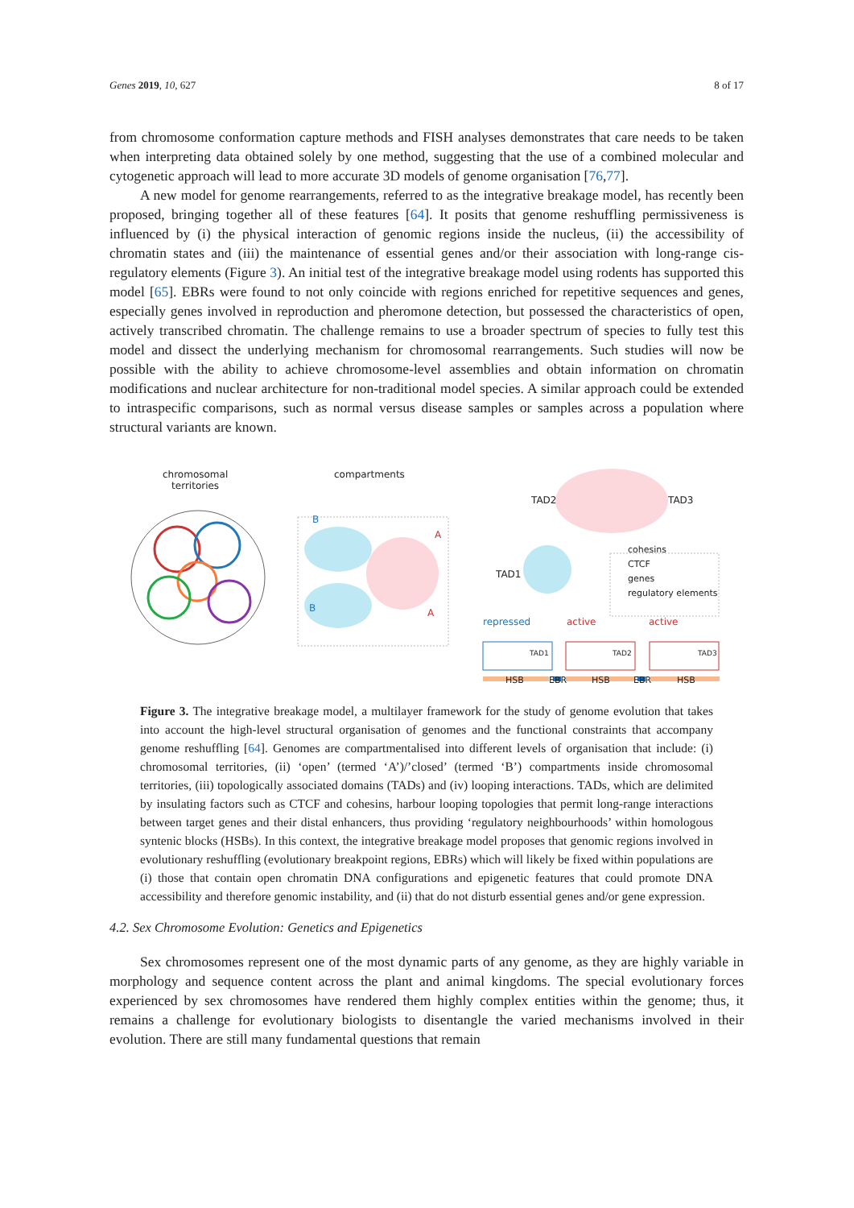Genes 2019, 10, 627 8 of 17
from chromosome conformation capture methods and FISH analyses demonstrates that care needs to be taken when interpreting data obtained solely by one method, suggesting that the use of a combined molecular and cytogenetic approach will lead to more accurate 3D models of genome organisation [76,77].
A new model for genome rearrangements, referred to as the integrative breakage model, has recently been proposed, bringing together all of these features [64]. It posits that genome reshuffling permissiveness is influenced by (i) the physical interaction of genomic regions inside the nucleus, (ii) the accessibility of chromatin states and (iii) the maintenance of essential genes and/or their association with long-range cis-regulatory elements (Figure 3). An initial test of the integrative breakage model using rodents has supported this model [65]. EBRs were found to not only coincide with regions enriched for repetitive sequences and genes, especially genes involved in reproduction and pheromone detection, but possessed the characteristics of open, actively transcribed chromatin. The challenge remains to use a broader spectrum of species to fully test this model and dissect the underlying mechanism for chromosomal rearrangements. Such studies will now be possible with the ability to achieve chromosome-level assemblies and obtain information on chromatin modifications and nuclear architecture for non-traditional model species. A similar approach could be extended to intraspecific comparisons, such as normal versus disease samples or samples across a population where structural variants are known.
chromosomal
territories
compartments
B
A
B A
TAD2 TAD3
TAD1
cohesins
CTCF
genes
regulatory elements
repressed active active
TAD1 TAD2 TAD3
HSB EBR HSB EBR HSB
Figure 3. The integrative breakage model, a multilayer framework for the study of genome evolution that takes into account the high-level structural organisation of genomes and the functional constraints that accompany genome reshuffling [64]. Genomes are compartmentalised into different levels of organisation that include: (i) chromosomal territories, (ii) ‘open’ (termed ‘A’)/’closed’ (termed ‘B’) compartments inside chromosomal territories, (iii) topologically associated domains (TADs) and (iv) looping interactions. TADs, which are delimited by insulating factors such as CTCF and cohesins, harbour looping topologies that permit long-range interactions between target genes and their distal enhancers, thus providing ‘regulatory neighbourhoods’ within homologous syntenic blocks (HSBs). In this context, the integrative breakage model proposes that genomic regions involved in evolutionary reshuffling (evolutionary breakpoint regions, EBRs) which will likely be fixed within populations are (i) those that contain open chromatin DNA configurations and epigenetic features that could promote DNA accessibility and therefore genomic instability, and (ii) that do not disturb essential genes and/or gene expression.
4.2. Sex Chromosome Evolution: Genetics and Epigenetics
Sex chromosomes represent one of the most dynamic parts of any genome, as they are highly variable in morphology and sequence content across the plant and animal kingdoms. The special evolutionary forces experienced by sex chromosomes have rendered them highly complex entities within the genome; thus, it remains a challenge for evolutionary biologists to disentangle the varied mechanisms involved in their evolution. There are still many fundamental questions that remain